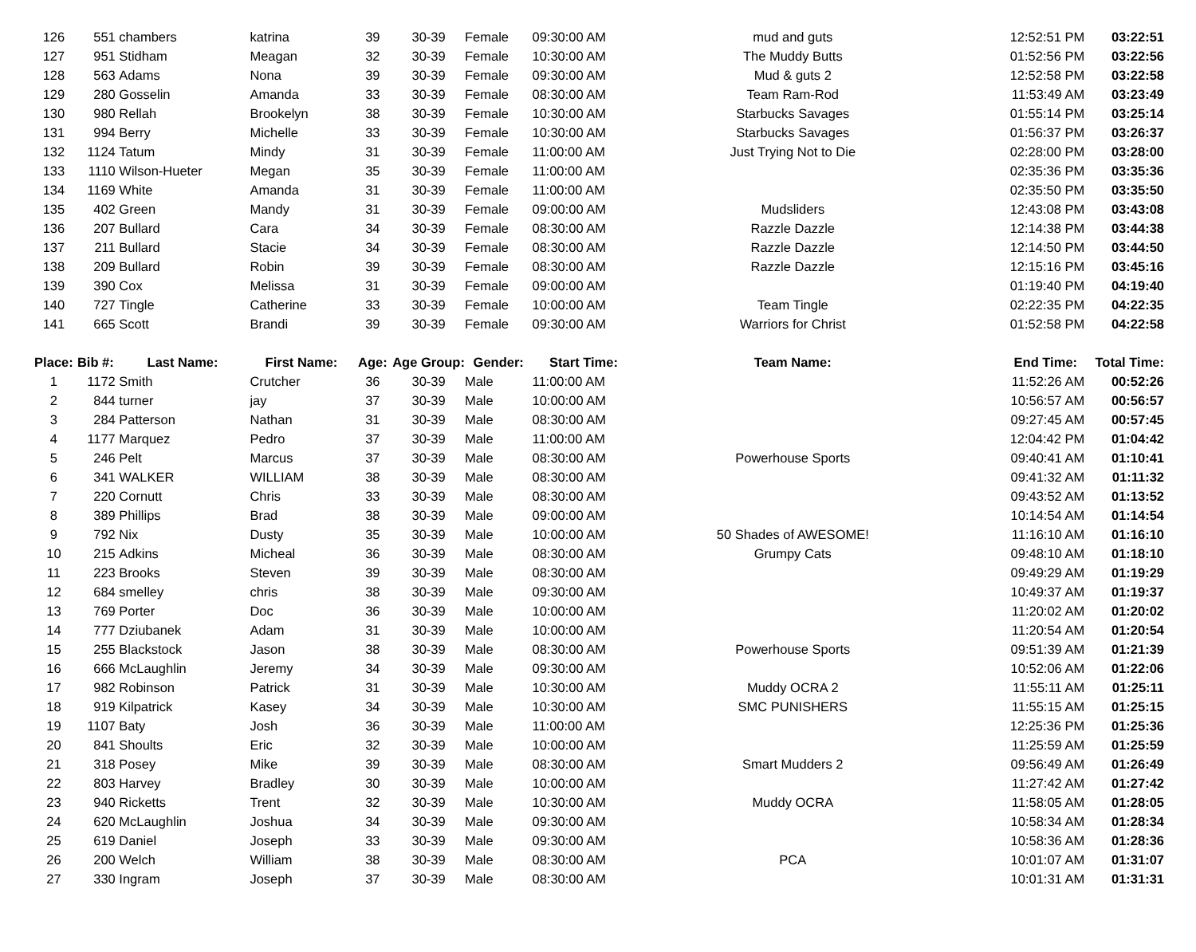| 126 | 551 | chambers | katrina | 39 | 30-39 | Female | 09:30:00 AM | mud and guts | 12:52:51 PM | 03:22:51 |
| 127 | 951 | Stidham | Meagan | 32 | 30-39 | Female | 10:30:00 AM | The Muddy Butts | 01:52:56 PM | 03:22:56 |
| 128 | 563 | Adams | Nona | 39 | 30-39 | Female | 09:30:00 AM | Mud & guts 2 | 12:52:58 PM | 03:22:58 |
| 129 | 280 | Gosselin | Amanda | 33 | 30-39 | Female | 08:30:00 AM | Team Ram-Rod | 11:53:49 AM | 03:23:49 |
| 130 | 980 | Rellah | Brookelyn | 38 | 30-39 | Female | 10:30:00 AM | Starbucks Savages | 01:55:14 PM | 03:25:14 |
| 131 | 994 | Berry | Michelle | 33 | 30-39 | Female | 10:30:00 AM | Starbucks Savages | 01:56:37 PM | 03:26:37 |
| 132 | 1124 | Tatum | Mindy | 31 | 30-39 | Female | 11:00:00 AM | Just Trying Not to Die | 02:28:00 PM | 03:28:00 |
| 133 | 1110 | Wilson-Hueter | Megan | 35 | 30-39 | Female | 11:00:00 AM | | 02:35:36 PM | 03:35:36 |
| 134 | 1169 | White | Amanda | 31 | 30-39 | Female | 11:00:00 AM | | 02:35:50 PM | 03:35:50 |
| 135 | 402 | Green | Mandy | 31 | 30-39 | Female | 09:00:00 AM | Mudsliders | 12:43:08 PM | 03:43:08 |
| 136 | 207 | Bullard | Cara | 34 | 30-39 | Female | 08:30:00 AM | Razzle Dazzle | 12:14:38 PM | 03:44:38 |
| 137 | 211 | Bullard | Stacie | 34 | 30-39 | Female | 08:30:00 AM | Razzle Dazzle | 12:14:50 PM | 03:44:50 |
| 138 | 209 | Bullard | Robin | 39 | 30-39 | Female | 08:30:00 AM | Razzle Dazzle | 12:15:16 PM | 03:45:16 |
| 139 | 390 | Cox | Melissa | 31 | 30-39 | Female | 09:00:00 AM | | 01:19:40 PM | 04:19:40 |
| 140 | 727 | Tingle | Catherine | 33 | 30-39 | Female | 10:00:00 AM | Team Tingle | 02:22:35 PM | 04:22:35 |
| 141 | 665 | Scott | Brandi | 39 | 30-39 | Female | 09:30:00 AM | Warriors for Christ | 01:52:58 PM | 04:22:58 |
| Place: | Bib #: | Last Name: | First Name: | Age: | Age Group: | Gender: | Start Time: | Team Name: | End Time: | Total Time: |
| 1 | 1172 | Smith | Crutcher | 36 | 30-39 | Male | 11:00:00 AM | | 11:52:26 AM | 00:52:26 |
| 2 | 844 | turner | jay | 37 | 30-39 | Male | 10:00:00 AM | | 10:56:57 AM | 00:56:57 |
| 3 | 284 | Patterson | Nathan | 31 | 30-39 | Male | 08:30:00 AM | | 09:27:45 AM | 00:57:45 |
| 4 | 1177 | Marquez | Pedro | 37 | 30-39 | Male | 11:00:00 AM | | 12:04:42 PM | 01:04:42 |
| 5 | 246 | Pelt | Marcus | 37 | 30-39 | Male | 08:30:00 AM | Powerhouse Sports | 09:40:41 AM | 01:10:41 |
| 6 | 341 | WALKER | WILLIAM | 38 | 30-39 | Male | 08:30:00 AM | | 09:41:32 AM | 01:11:32 |
| 7 | 220 | Cornutt | Chris | 33 | 30-39 | Male | 08:30:00 AM | | 09:43:52 AM | 01:13:52 |
| 8 | 389 | Phillips | Brad | 38 | 30-39 | Male | 09:00:00 AM | | 10:14:54 AM | 01:14:54 |
| 9 | 792 | Nix | Dusty | 35 | 30-39 | Male | 10:00:00 AM | 50 Shades of AWESOME! | 11:16:10 AM | 01:16:10 |
| 10 | 215 | Adkins | Micheal | 36 | 30-39 | Male | 08:30:00 AM | Grumpy Cats | 09:48:10 AM | 01:18:10 |
| 11 | 223 | Brooks | Steven | 39 | 30-39 | Male | 08:30:00 AM | | 09:49:29 AM | 01:19:29 |
| 12 | 684 | smelley | chris | 38 | 30-39 | Male | 09:30:00 AM | | 10:49:37 AM | 01:19:37 |
| 13 | 769 | Porter | Doc | 36 | 30-39 | Male | 10:00:00 AM | | 11:20:02 AM | 01:20:02 |
| 14 | 777 | Dziubanek | Adam | 31 | 30-39 | Male | 10:00:00 AM | | 11:20:54 AM | 01:20:54 |
| 15 | 255 | Blackstock | Jason | 38 | 30-39 | Male | 08:30:00 AM | Powerhouse Sports | 09:51:39 AM | 01:21:39 |
| 16 | 666 | McLaughlin | Jeremy | 34 | 30-39 | Male | 09:30:00 AM | | 10:52:06 AM | 01:22:06 |
| 17 | 982 | Robinson | Patrick | 31 | 30-39 | Male | 10:30:00 AM | Muddy OCRA 2 | 11:55:11 AM | 01:25:11 |
| 18 | 919 | Kilpatrick | Kasey | 34 | 30-39 | Male | 10:30:00 AM | SMC PUNISHERS | 11:55:15 AM | 01:25:15 |
| 19 | 1107 | Baty | Josh | 36 | 30-39 | Male | 11:00:00 AM | | 12:25:36 PM | 01:25:36 |
| 20 | 841 | Shoults | Eric | 32 | 30-39 | Male | 10:00:00 AM | | 11:25:59 AM | 01:25:59 |
| 21 | 318 | Posey | Mike | 39 | 30-39 | Male | 08:30:00 AM | Smart Mudders 2 | 09:56:49 AM | 01:26:49 |
| 22 | 803 | Harvey | Bradley | 30 | 30-39 | Male | 10:00:00 AM | | 11:27:42 AM | 01:27:42 |
| 23 | 940 | Ricketts | Trent | 32 | 30-39 | Male | 10:30:00 AM | Muddy OCRA | 11:58:05 AM | 01:28:05 |
| 24 | 620 | McLaughlin | Joshua | 34 | 30-39 | Male | 09:30:00 AM | | 10:58:34 AM | 01:28:34 |
| 25 | 619 | Daniel | Joseph | 33 | 30-39 | Male | 09:30:00 AM | | 10:58:36 AM | 01:28:36 |
| 26 | 200 | Welch | William | 38 | 30-39 | Male | 08:30:00 AM | PCA | 10:01:07 AM | 01:31:07 |
| 27 | 330 | Ingram | Joseph | 37 | 30-39 | Male | 08:30:00 AM | | 10:01:31 AM | 01:31:31 |